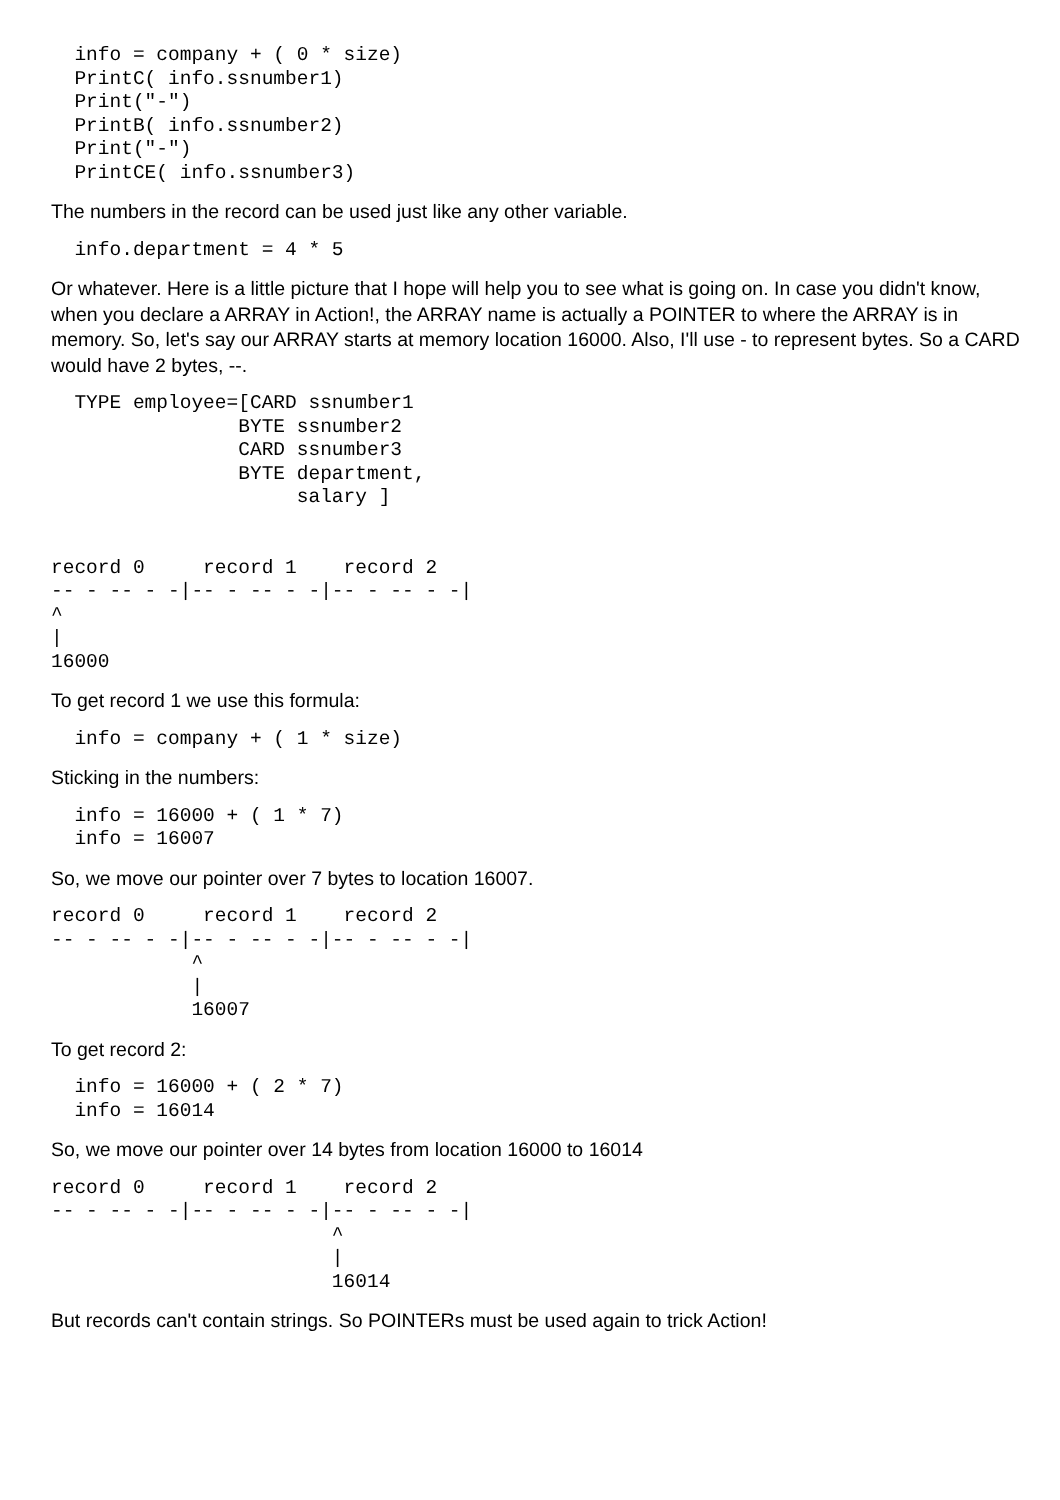info = company + ( 0 * size)
  PrintC( info.ssnumber1)
  Print("-")
  PrintB( info.ssnumber2)
  Print("-")
  PrintCE( info.ssnumber3)
The numbers in the record can be used just like any other variable.
  info.department = 4 * 5
Or whatever. Here is a little picture that I hope will help you to see what is going on. In case you didn't know, when you declare a ARRAY in Action!, the ARRAY name is actually a POINTER to where the ARRAY is in memory. So, let's say our ARRAY starts at memory location 16000. Also, I'll use - to represent bytes. So a CARD would have 2 bytes, --.
  TYPE employee=[CARD ssnumber1
                BYTE ssnumber2
                CARD ssnumber3
                BYTE department,
                     salary ]


record 0     record 1    record 2
-- - -- - -|-- - -- - -|-- - -- - -|
^
|
16000
To get record 1 we use this formula:
  info = company + ( 1 * size)
Sticking in the numbers:
  info = 16000 + ( 1 * 7)
  info = 16007
So, we move our pointer over 7 bytes to location 16007.
record 0     record 1    record 2
-- - -- - -|-- - -- - -|-- - -- - -|
            ^
            |
            16007
To get record 2:
  info = 16000 + ( 2 * 7)
  info = 16014
So, we move our pointer over 14 bytes from location 16000 to 16014
record 0     record 1    record 2
-- - -- - -|-- - -- - -|-- - -- - -|
                        ^
                        |
                        16014
But records can't contain strings. So POINTERs must be used again to trick Action!